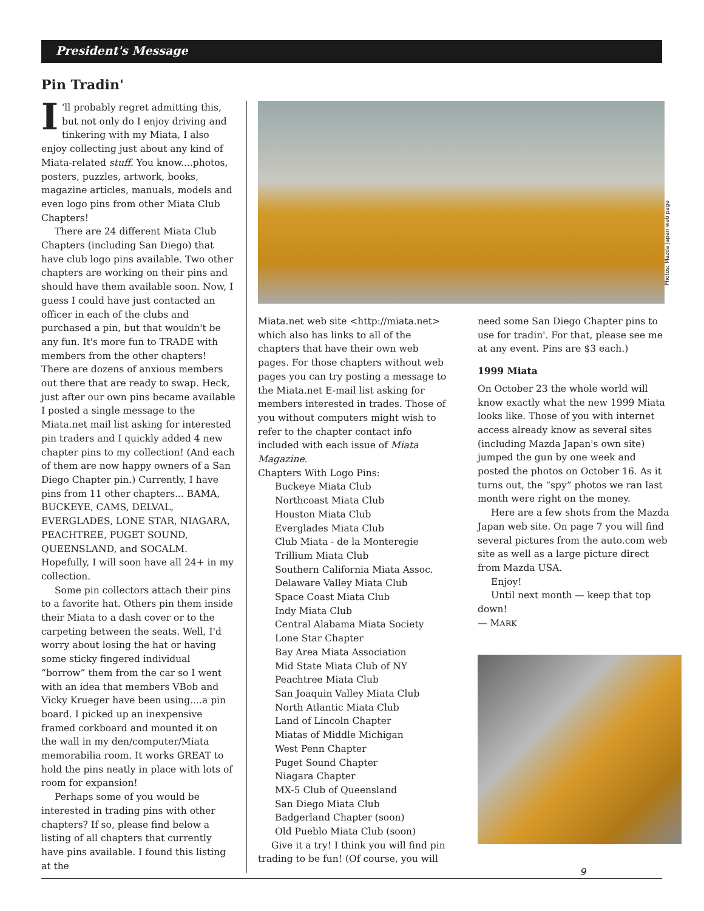President's Message
Pin Tradin'
I 'll probably regret admitting this, but not only do I enjoy driving and tinkering with my Miata, I also enjoy collecting just about any kind of Miata-related stuff. You know....photos, posters, puzzles, artwork, books, magazine articles, manuals, models and even logo pins from other Miata Club Chapters!
There are 24 different Miata Club Chapters (including San Diego) that have club logo pins available. Two other chapters are working on their pins and should have them available soon. Now, I guess I could have just contacted an officer in each of the clubs and purchased a pin, but that wouldn't be any fun. It's more fun to TRADE with members from the other chapters! There are dozens of anxious members out there that are ready to swap. Heck, just after our own pins became available I posted a single message to the Miata.net mail list asking for interested pin traders and I quickly added 4 new chapter pins to my collection! (And each of them are now happy owners of a San Diego Chapter pin.) Currently, I have pins from 11 other chapters... BAMA, BUCKEYE, CAMS, DELVAL, EVERGLADES, LONE STAR, NIAGARA, PEACHTREE, PUGET SOUND, QUEENSLAND, and SOCALM. Hopefully, I will soon have all 24+ in my collection.
Some pin collectors attach their pins to a favorite hat. Others pin them inside their Miata to a dash cover or to the carpeting between the seats. Well, I'd worry about losing the hat or having some sticky fingered individual “borrow” them from the car so I went with an idea that members VBob and Vicky Krueger have been using....a pin board. I picked up an inexpensive framed corkboard and mounted it on the wall in my den/computer/Miata memorabilia room. It works GREAT to hold the pins neatly in place with lots of room for expansion!
Perhaps some of you would be interested in trading pins with other chapters? If so, please find below a listing of all chapters that currently have pins available. I found this listing at the
Miata.net web site <http://miata.net> which also has links to all of the chapters that have their own web pages. For those chapters without web pages you can try posting a message to the Miata.net E-mail list asking for members interested in trades. Those of you without computers might wish to refer to the chapter contact info included with each issue of Miata Magazine.
Chapters With Logo Pins:
Buckeye Miata Club
Northcoast Miata Club
Houston Miata Club
Everglades Miata Club
Club Miata - de la Monteregie
Trillium Miata Club
Southern California Miata Assoc.
Delaware Valley Miata Club
Space Coast Miata Club
Indy Miata Club
Central Alabama Miata Society
Lone Star Chapter
Bay Area Miata Association
Mid State Miata Club of NY
Peachtree Miata Club
San Joaquin Valley Miata Club
North Atlantic Miata Club
Land of Lincoln Chapter
Miatas of Middle Michigan
West Penn Chapter
Puget Sound Chapter
Niagara Chapter
MX-5 Club of Queensland
San Diego Miata Club
Badgerland Chapter (soon)
Old Pueblo Miata Club (soon)
Give it a try! I think you will find pin trading to be fun! (Of course, you will
need some San Diego Chapter pins to use for tradin'. For that, please see me at any event. Pins are $3 each.)
1999 Miata
On October 23 the whole world will know exactly what the new 1999 Miata looks like. Those of you with internet access already know as several sites (including Mazda Japan's own site) jumped the gun by one week and posted the photos on October 16. As it turns out, the “spy” photos we ran last month were right on the money.
Here are a few shots from the Mazda Japan web site. On page 7 you will find several pictures from the auto.com web site as well as a large picture direct from Mazda USA.
Enjoy!
Until next month — keep that top down!
— MARK
Photos: Mazda Japan web page
9